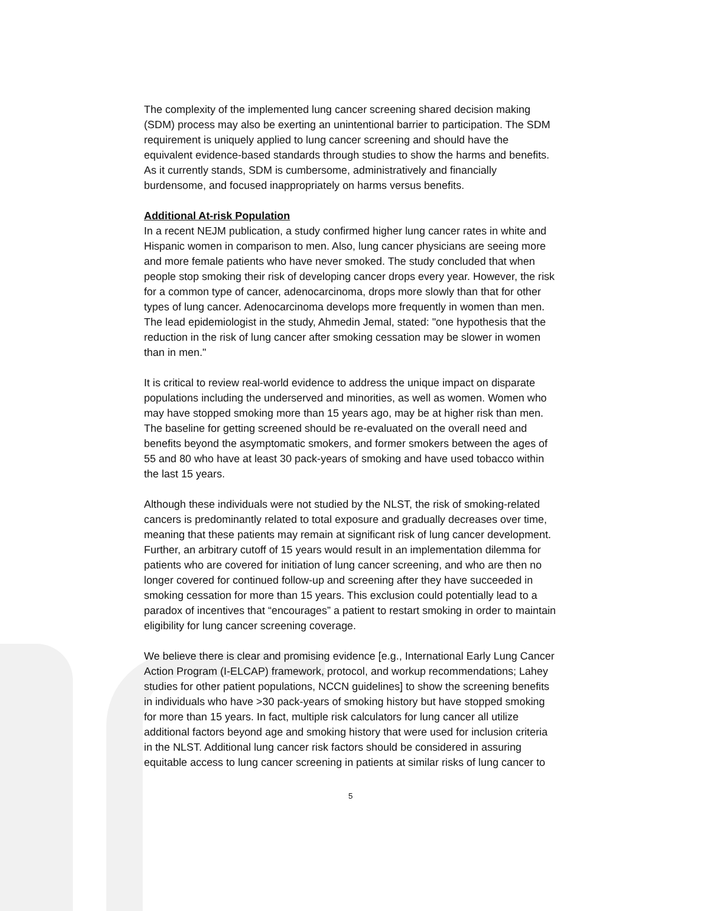The complexity of the implemented lung cancer screening shared decision making (SDM) process may also be exerting an unintentional barrier to participation. The SDM requirement is uniquely applied to lung cancer screening and should have the equivalent evidence-based standards through studies to show the harms and benefits. As it currently stands, SDM is cumbersome, administratively and financially burdensome, and focused inappropriately on harms versus benefits.
Additional At-risk Population
In a recent NEJM publication, a study confirmed higher lung cancer rates in white and Hispanic women in comparison to men. Also, lung cancer physicians are seeing more and more female patients who have never smoked. The study concluded that when people stop smoking their risk of developing cancer drops every year. However, the risk for a common type of cancer, adenocarcinoma, drops more slowly than that for other types of lung cancer. Adenocarcinoma develops more frequently in women than men. The lead epidemiologist in the study, Ahmedin Jemal, stated: "one hypothesis that the reduction in the risk of lung cancer after smoking cessation may be slower in women than in men."
It is critical to review real-world evidence to address the unique impact on disparate populations including the underserved and minorities, as well as women. Women who may have stopped smoking more than 15 years ago, may be at higher risk than men. The baseline for getting screened should be re-evaluated on the overall need and benefits beyond the asymptomatic smokers, and former smokers between the ages of 55 and 80 who have at least 30 pack-years of smoking and have used tobacco within the last 15 years.
Although these individuals were not studied by the NLST, the risk of smoking-related cancers is predominantly related to total exposure and gradually decreases over time, meaning that these patients may remain at significant risk of lung cancer development. Further, an arbitrary cutoff of 15 years would result in an implementation dilemma for patients who are covered for initiation of lung cancer screening, and who are then no longer covered for continued follow-up and screening after they have succeeded in smoking cessation for more than 15 years. This exclusion could potentially lead to a paradox of incentives that “encourages” a patient to restart smoking in order to maintain eligibility for lung cancer screening coverage.
We believe there is clear and promising evidence [e.g., International Early Lung Cancer Action Program (I-ELCAP) framework, protocol, and workup recommendations; Lahey studies for other patient populations, NCCN guidelines] to show the screening benefits in individuals who have >30 pack-years of smoking history but have stopped smoking for more than 15 years. In fact, multiple risk calculators for lung cancer all utilize additional factors beyond age and smoking history that were used for inclusion criteria in the NLST. Additional lung cancer risk factors should be considered in assuring equitable access to lung cancer screening in patients at similar risks of lung cancer to
5